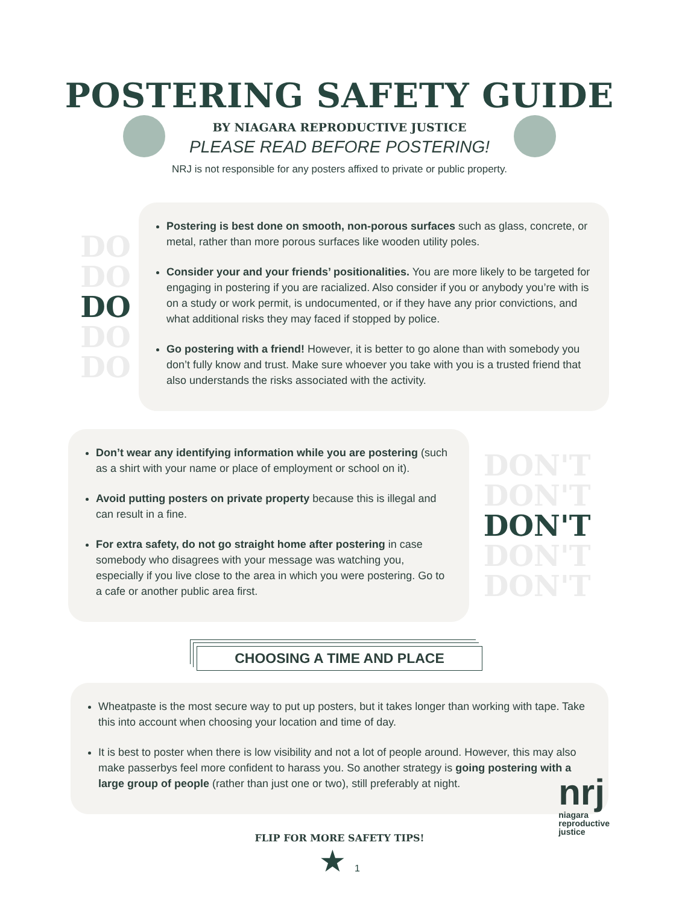POSTERING SAFETY GUIDE
BY NIAGARA REPRODUCTIVE JUSTICE
PLEASE READ BEFORE POSTERING!
NRJ is not responsible for any posters affixed to private or public property.
DO
DO
DO
DO
DO
Postering is best done on smooth, non-porous surfaces such as glass, concrete, or metal, rather than more porous surfaces like wooden utility poles.
Consider your and your friends’ positionalities. You are more likely to be targeted for engaging in postering if you are racialized. Also consider if you or anybody you’re with is on a study or work permit, is undocumented, or if they have any prior convictions, and what additional risks they may faced if stopped by police.
Go postering with a friend! However, it is better to go alone than with somebody you don’t fully know and trust. Make sure whoever you take with you is a trusted friend that also understands the risks associated with the activity.
Don’t wear any identifying information while you are postering (such as a shirt with your name or place of employment or school on it).
Avoid putting posters on private property because this is illegal and can result in a fine.
For extra safety, do not go straight home after postering in case somebody who disagrees with your message was watching you, especially if you live close to the area in which you were postering. Go to a cafe or another public area first.
DON'T
DON'T
DON'T
DON'T
DON'T
CHOOSING A TIME AND PLACE
Wheatpaste is the most secure way to put up posters, but it takes longer than working with tape. Take this into account when choosing your location and time of day.
It is best to poster when there is low visibility and not a lot of people around. However, this may also make passerbys feel more confident to harass you. So another strategy is going postering with a large group of people (rather than just one or two), still preferably at night.
FLIP FOR MORE SAFETY TIPS!
★ 1
nrj
niagara
reproductive
justice